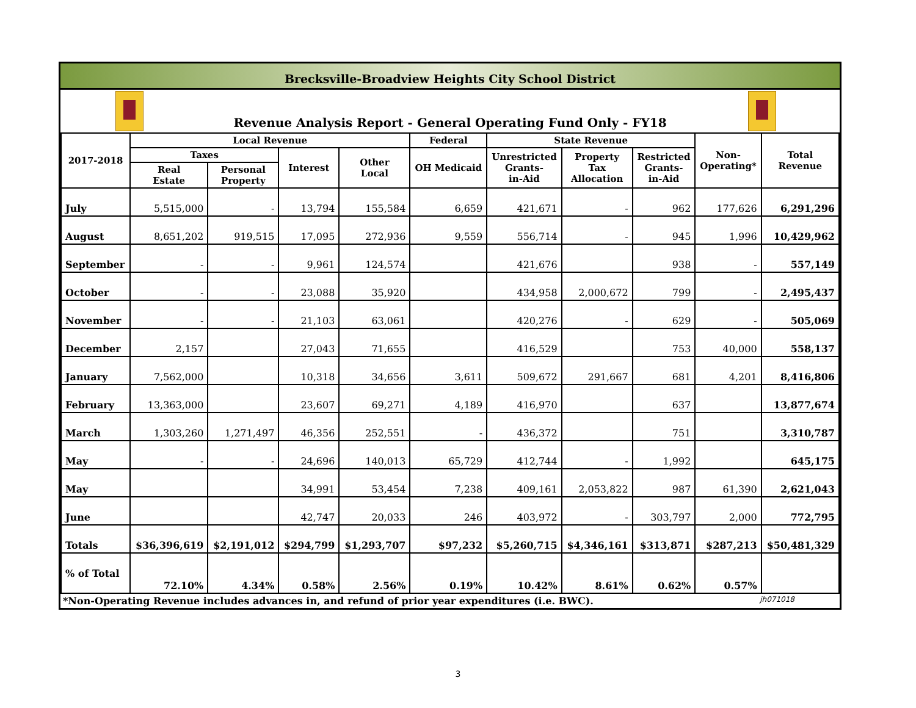Brecksville-Broadview Heights City School District
Revenue Analysis Report - General Operating Fund Only - FY18
| 2017-2018 | Local Revenue | | | | Federal | State Revenue | | | Non- Operating* | Total Revenue |
| --- | --- | --- | --- | --- | --- | --- | --- | --- | --- | --- |
| | Taxes | | Interest | Other Local | OH Medicaid | Unrestricted Grants- in-Aid | Property Tax Allocation | Restricted Grants- in-Aid | | |
| | Real Estate | Personal Property | | | | | | | | |
| July | 5,515,000 | - | 13,794 | 155,584 | 6,659 | 421,671 | - | 962 | 177,626 | 6,291,296 |
| August | 8,651,202 | 919,515 | 17,095 | 272,936 | 9,559 | 556,714 | - | 945 | 1,996 | 10,429,962 |
| September | - | - | 9,961 | 124,574 | | 421,676 | | 938 | - | 557,149 |
| October | - | - | 23,088 | 35,920 | | 434,958 | 2,000,672 | 799 | - | 2,495,437 |
| November | - | - | 21,103 | 63,061 | | 420,276 | - | 629 | - | 505,069 |
| December | 2,157 | | 27,043 | 71,655 | | 416,529 | | 753 | 40,000 | 558,137 |
| January | 7,562,000 | | 10,318 | 34,656 | 3,611 | 509,672 | 291,667 | 681 | 4,201 | 8,416,806 |
| February | 13,363,000 | | 23,607 | 69,271 | 4,189 | 416,970 | | 637 | | 13,877,674 |
| March | 1,303,260 | 1,271,497 | 46,356 | 252,551 | - | 436,372 | | 751 | | 3,310,787 |
| May | - | - | 24,696 | 140,013 | 65,729 | 412,744 | - | 1,992 | | 645,175 |
| May | | | 34,991 | 53,454 | 7,238 | 409,161 | 2,053,822 | 987 | 61,390 | 2,621,043 |
| June | | | 42,747 | 20,033 | 246 | 403,972 | - | 303,797 | 2,000 | 772,795 |
| Totals | $36,396,619 | $2,191,012 | $294,799 | $1,293,707 | $97,232 | $5,260,715 | $4,346,161 | $313,871 | $287,213 | $50,481,329 |
| % of Total | 72.10% | 4.34% | 0.58% | 2.56% | 0.19% | 10.42% | 8.61% | 0.62% | 0.57% | |
*Non-Operating Revenue includes advances in, and refund of prior year expenditures (i.e. BWC). jh071018
3